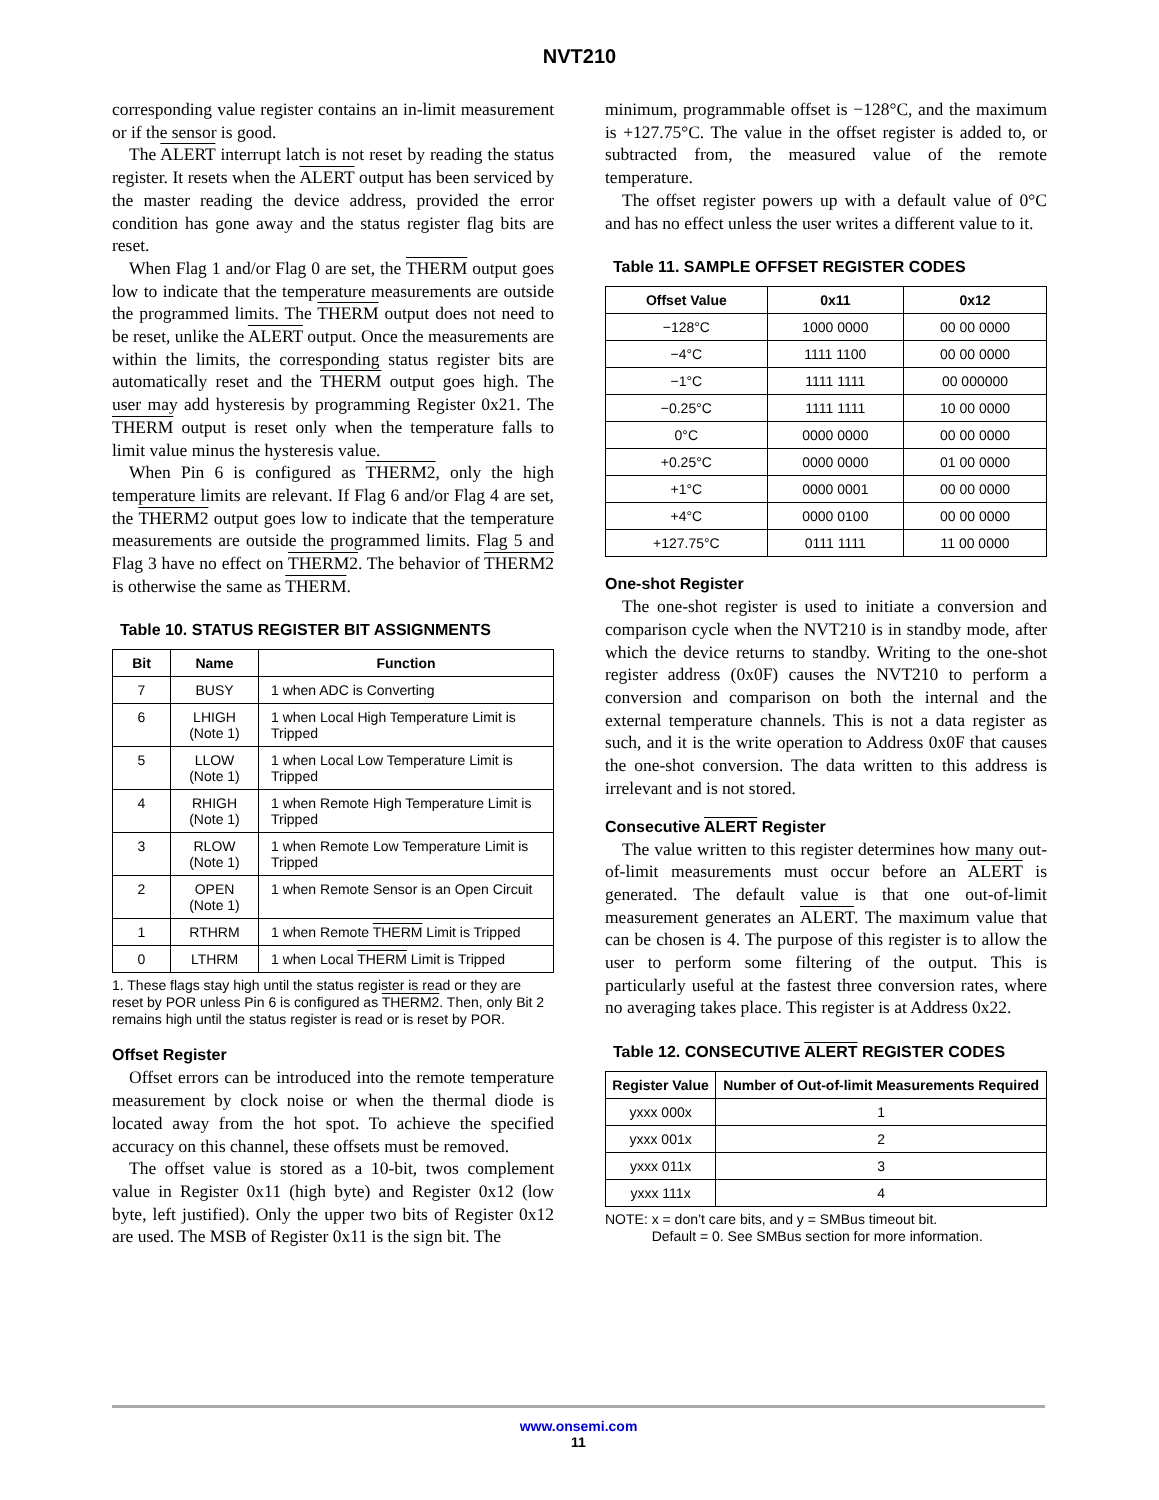NVT210
corresponding value register contains an in-limit measurement or if the sensor is good.
The ALERT interrupt latch is not reset by reading the status register. It resets when the ALERT output has been serviced by the master reading the device address, provided the error condition has gone away and the status register flag bits are reset.
When Flag 1 and/or Flag 0 are set, the THERM output goes low to indicate that the temperature measurements are outside the programmed limits. The THERM output does not need to be reset, unlike the ALERT output. Once the measurements are within the limits, the corresponding status register bits are automatically reset and the THERM output goes high. The user may add hysteresis by programming Register 0x21. The THERM output is reset only when the temperature falls to limit value minus the hysteresis value.
When Pin 6 is configured as THERM2, only the high temperature limits are relevant. If Flag 6 and/or Flag 4 are set, the THERM2 output goes low to indicate that the temperature measurements are outside the programmed limits. Flag 5 and Flag 3 have no effect on THERM2. The behavior of THERM2 is otherwise the same as THERM.
Table 10. STATUS REGISTER BIT ASSIGNMENTS
| Bit | Name | Function |
| --- | --- | --- |
| 7 | BUSY | 1 when ADC is Converting |
| 6 | LHIGH (Note 1) | 1 when Local High Temperature Limit is Tripped |
| 5 | LLOW (Note 1) | 1 when Local Low Temperature Limit is Tripped |
| 4 | RHIGH (Note 1) | 1 when Remote High Temperature Limit is Tripped |
| 3 | RLOW (Note 1) | 1 when Remote Low Temperature Limit is Tripped |
| 2 | OPEN (Note 1) | 1 when Remote Sensor is an Open Circuit |
| 1 | RTHRM | 1 when Remote THERM Limit is Tripped |
| 0 | LTHRM | 1 when Local THERM Limit is Tripped |
1. These flags stay high until the status register is read or they are reset by POR unless Pin 6 is configured as THERM2. Then, only Bit 2 remains high until the status register is read or is reset by POR.
Offset Register
Offset errors can be introduced into the remote temperature measurement by clock noise or when the thermal diode is located away from the hot spot. To achieve the specified accuracy on this channel, these offsets must be removed.
The offset value is stored as a 10-bit, twos complement value in Register 0x11 (high byte) and Register 0x12 (low byte, left justified). Only the upper two bits of Register 0x12 are used. The MSB of Register 0x11 is the sign bit. The
minimum, programmable offset is −128°C, and the maximum is +127.75°C. The value in the offset register is added to, or subtracted from, the measured value of the remote temperature.
The offset register powers up with a default value of 0°C and has no effect unless the user writes a different value to it.
Table 11. SAMPLE OFFSET REGISTER CODES
| Offset Value | 0x11 | 0x12 |
| --- | --- | --- |
| −128°C | 1000 0000 | 00 00 0000 |
| −4°C | 1111 1100 | 00 00 0000 |
| −1°C | 1111 1111 | 00 000000 |
| −0.25°C | 1111 1111 | 10 00 0000 |
| 0°C | 0000 0000 | 00 00 0000 |
| +0.25°C | 0000 0000 | 01 00 0000 |
| +1°C | 0000 0001 | 00 00 0000 |
| +4°C | 0000 0100 | 00 00 0000 |
| +127.75°C | 0111 1111 | 11 00 0000 |
One-shot Register
The one-shot register is used to initiate a conversion and comparison cycle when the NVT210 is in standby mode, after which the device returns to standby. Writing to the one-shot register address (0x0F) causes the NVT210 to perform a conversion and comparison on both the internal and the external temperature channels. This is not a data register as such, and it is the write operation to Address 0x0F that causes the one-shot conversion. The data written to this address is irrelevant and is not stored.
Consecutive ALERT Register
The value written to this register determines how many out-of-limit measurements must occur before an ALERT is generated. The default value is that one out-of-limit measurement generates an ALERT. The maximum value that can be chosen is 4. The purpose of this register is to allow the user to perform some filtering of the output. This is particularly useful at the fastest three conversion rates, where no averaging takes place. This register is at Address 0x22.
Table 12. CONSECUTIVE ALERT REGISTER CODES
| Register Value | Number of Out-of-limit Measurements Required |
| --- | --- |
| yxxx 000x | 1 |
| yxxx 001x | 2 |
| yxxx 011x | 3 |
| yxxx 111x | 4 |
NOTE: x = don’t care bits, and y = SMBus timeout bit.
Default = 0. See SMBus section for more information.
www.onsemi.com
11